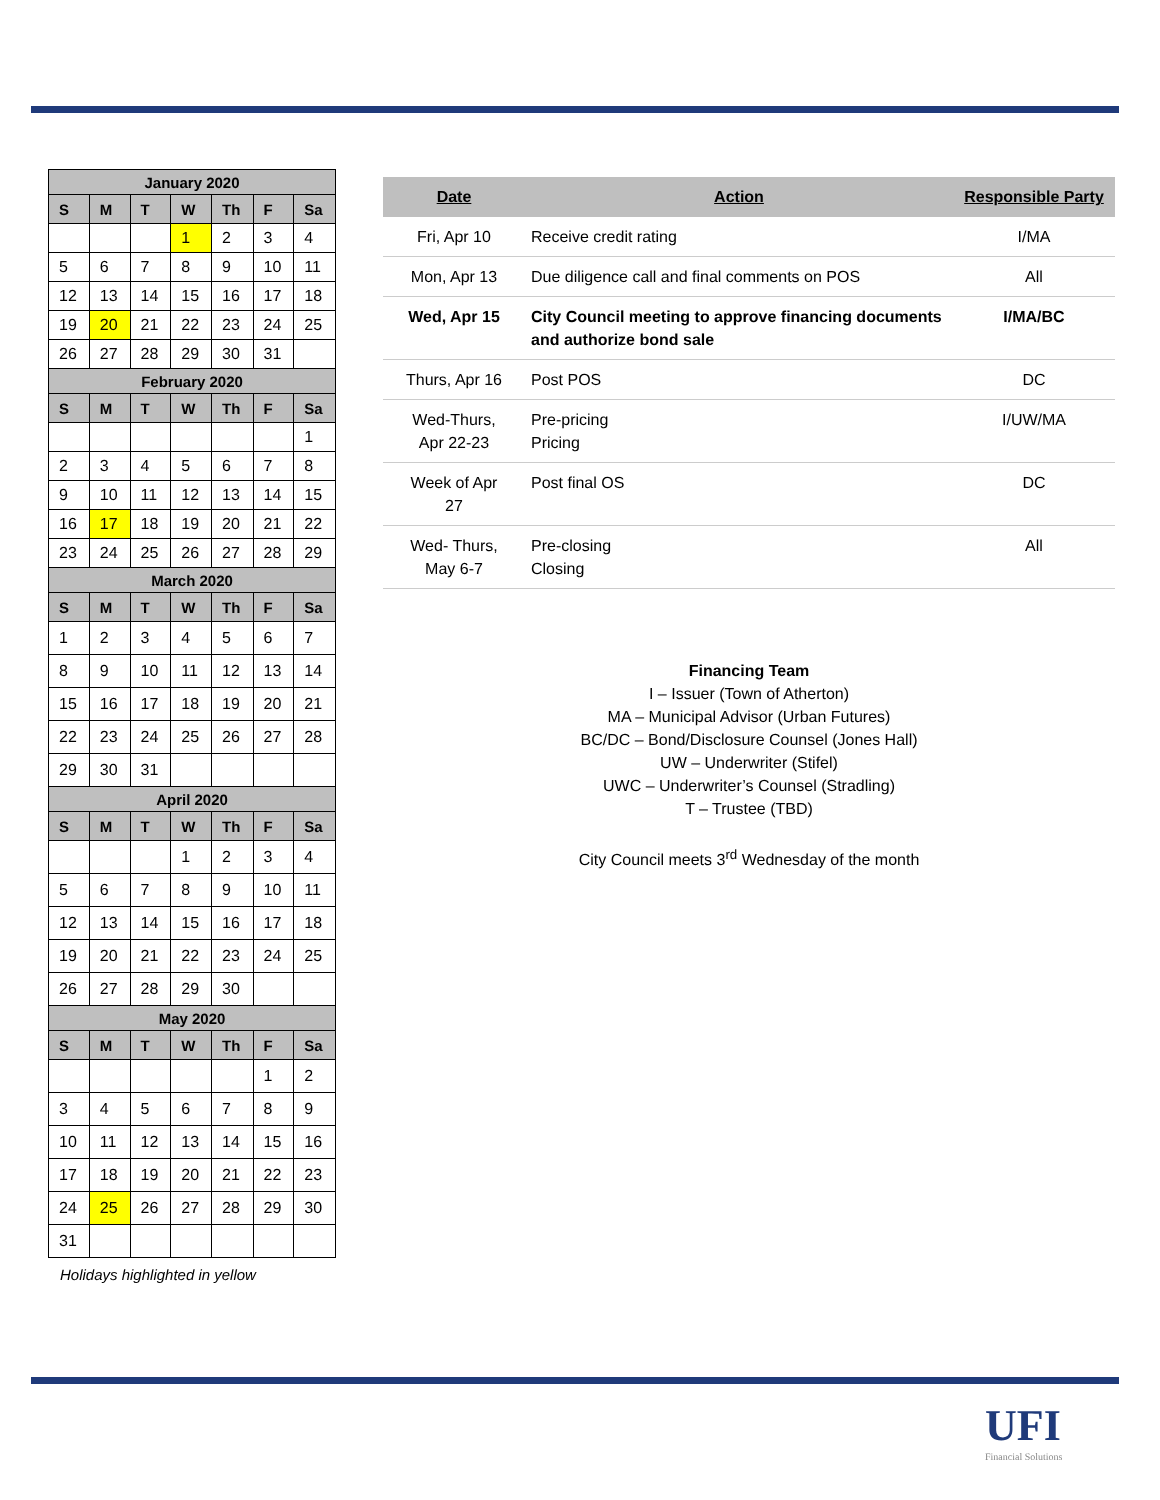| January 2020 | | | | | | |
| --- | --- | --- | --- | --- | --- | --- |
| S | M | T | W | Th | F | Sa |
| | | | 1 | 2 | 3 | 4 |
| 5 | 6 | 7 | 8 | 9 | 10 | 11 |
| 12 | 13 | 14 | 15 | 16 | 17 | 18 |
| 19 | 20 | 21 | 22 | 23 | 24 | 25 |
| 26 | 27 | 28 | 29 | 30 | 31 | |
| February 2020 | | | | | | |
| S | M | T | W | Th | F | Sa |
| | | | | | | 1 |
| 2 | 3 | 4 | 5 | 6 | 7 | 8 |
| 9 | 10 | 11 | 12 | 13 | 14 | 15 |
| 16 | 17 | 18 | 19 | 20 | 21 | 22 |
| 23 | 24 | 25 | 26 | 27 | 28 | 29 |
| March 2020 | | | | | | |
| S | M | T | W | Th | F | Sa |
| 1 | 2 | 3 | 4 | 5 | 6 | 7 |
| 8 | 9 | 10 | 11 | 12 | 13 | 14 |
| 15 | 16 | 17 | 18 | 19 | 20 | 21 |
| 22 | 23 | 24 | 25 | 26 | 27 | 28 |
| 29 | 30 | 31 | | | | |
| April 2020 | | | | | | |
| S | M | T | W | Th | F | Sa |
| | | | 1 | 2 | 3 | 4 |
| 5 | 6 | 7 | 8 | 9 | 10 | 11 |
| 12 | 13 | 14 | 15 | 16 | 17 | 18 |
| 19 | 20 | 21 | 22 | 23 | 24 | 25 |
| 26 | 27 | 28 | 29 | 30 | | |
| May 2020 | | | | | | |
| S | M | T | W | Th | F | Sa |
| | | | | | 1 | 2 |
| 3 | 4 | 5 | 6 | 7 | 8 | 9 |
| 10 | 11 | 12 | 13 | 14 | 15 | 16 |
| 17 | 18 | 19 | 20 | 21 | 22 | 23 |
| 24 | 25 | 26 | 27 | 28 | 29 | 30 |
| 31 | | | | | | |
Holidays highlighted in yellow
| Date | Action | Responsible Party |
| --- | --- | --- |
| Fri, Apr 10 | Receive credit rating | I/MA |
| Mon, Apr 13 | Due diligence call and final comments on POS | All |
| Wed, Apr 15 | City Council meeting to approve financing documents and authorize bond sale | I/MA/BC |
| Thurs, Apr 16 | Post POS | DC |
| Wed-Thurs, Apr 22-23 | Pre-pricing Pricing | I/UW/MA |
| Week of Apr 27 | Post final OS | DC |
| Wed- Thurs, May 6-7 | Pre-closing Closing | All |
Financing Team
I – Issuer (Town of Atherton)
MA – Municipal Advisor (Urban Futures)
BC/DC – Bond/Disclosure Counsel (Jones Hall)
UW – Underwriter (Stifel)
UWC – Underwriter’s Counsel (Stradling)
T – Trustee (TBD)
City Council meets 3<sup>rd</sup> Wednesday of the month
UFI
Financial Solutions